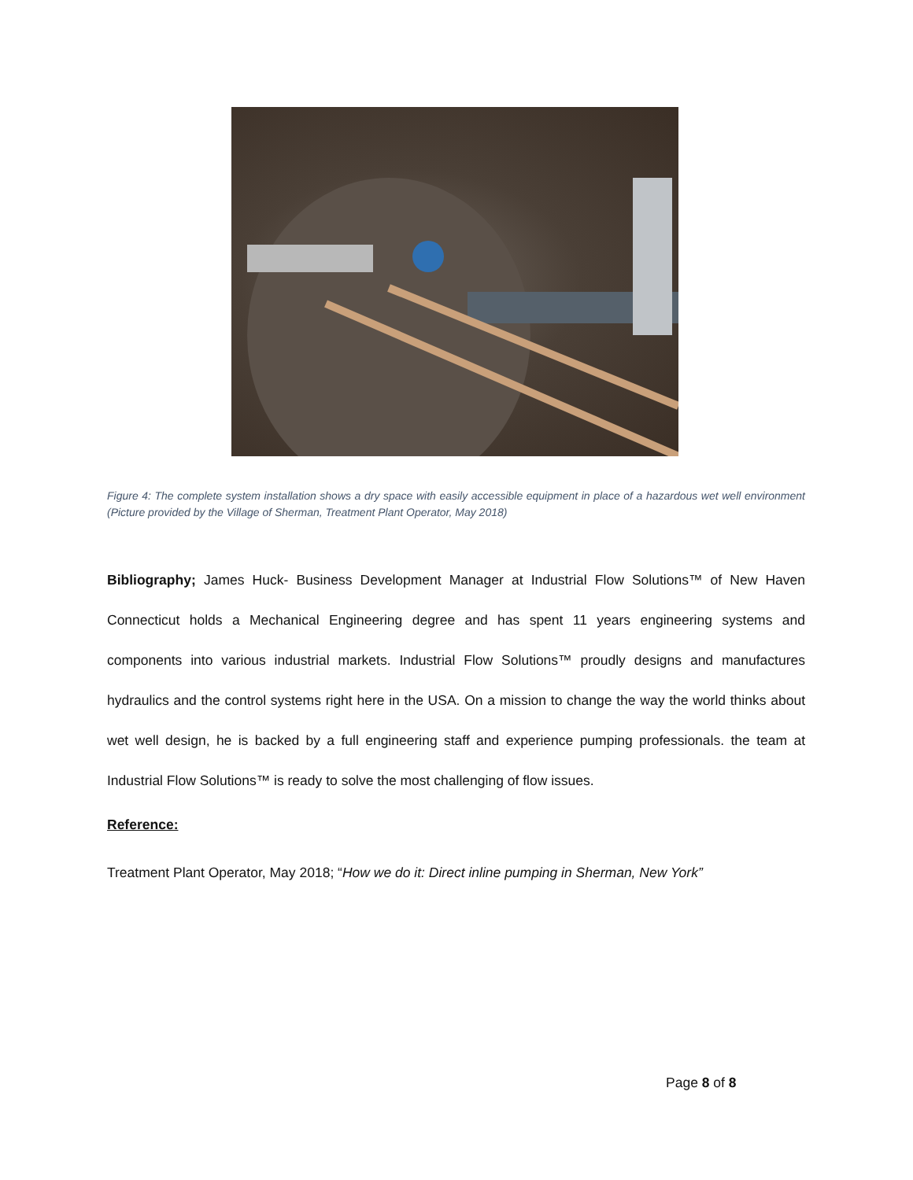Figure 4: The complete system installation shows a dry space with easily accessible equipment in place of a hazardous wet well environment (Picture provided by the Village of Sherman, Treatment Plant Operator, May 2018)
Bibliography; James Huck- Business Development Manager at Industrial Flow Solutions™ of New Haven Connecticut holds a Mechanical Engineering degree and has spent 11 years engineering systems and components into various industrial markets. Industrial Flow Solutions™ proudly designs and manufactures hydraulics and the control systems right here in the USA. On a mission to change the way the world thinks about wet well design, he is backed by a full engineering staff and experience pumping professionals. the team at Industrial Flow Solutions™ is ready to solve the most challenging of flow issues.
Reference:
Treatment Plant Operator, May 2018; “How we do it: Direct inline pumping in Sherman, New York”
Page 8 of 8